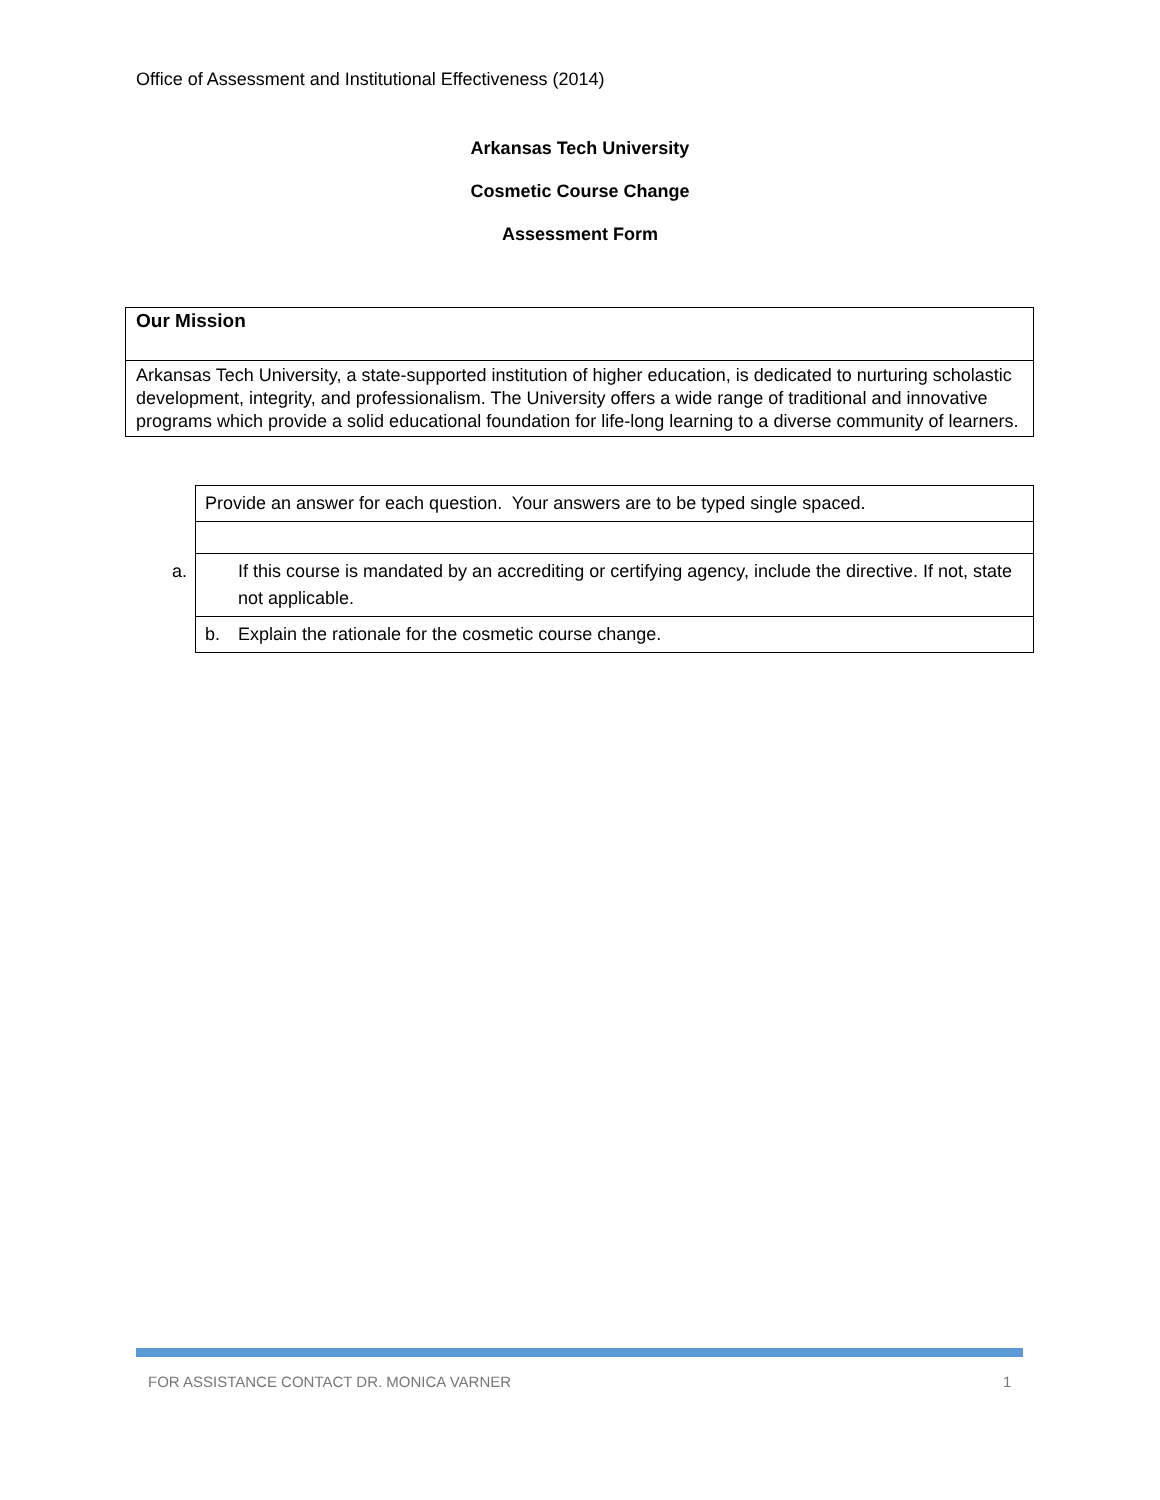Office of Assessment and Institutional Effectiveness (2014)
Arkansas Tech University
Cosmetic Course Change
Assessment Form
| Our Mission |
| Arkansas Tech University, a state-supported institution of higher education, is dedicated to nurturing scholastic development, integrity, and professionalism. The University offers a wide range of traditional and innovative programs which provide a solid educational foundation for life-long learning to a diverse community of learners. |
| Provide an answer for each question. Your answers are to be typed single spaced. |
| a. If this course is mandated by an accrediting or certifying agency, include the directive. If not, state not applicable. |
| b. Explain the rationale for the cosmetic course change. |
FOR ASSISTANCE CONTACT DR. MONICA VARNER
1